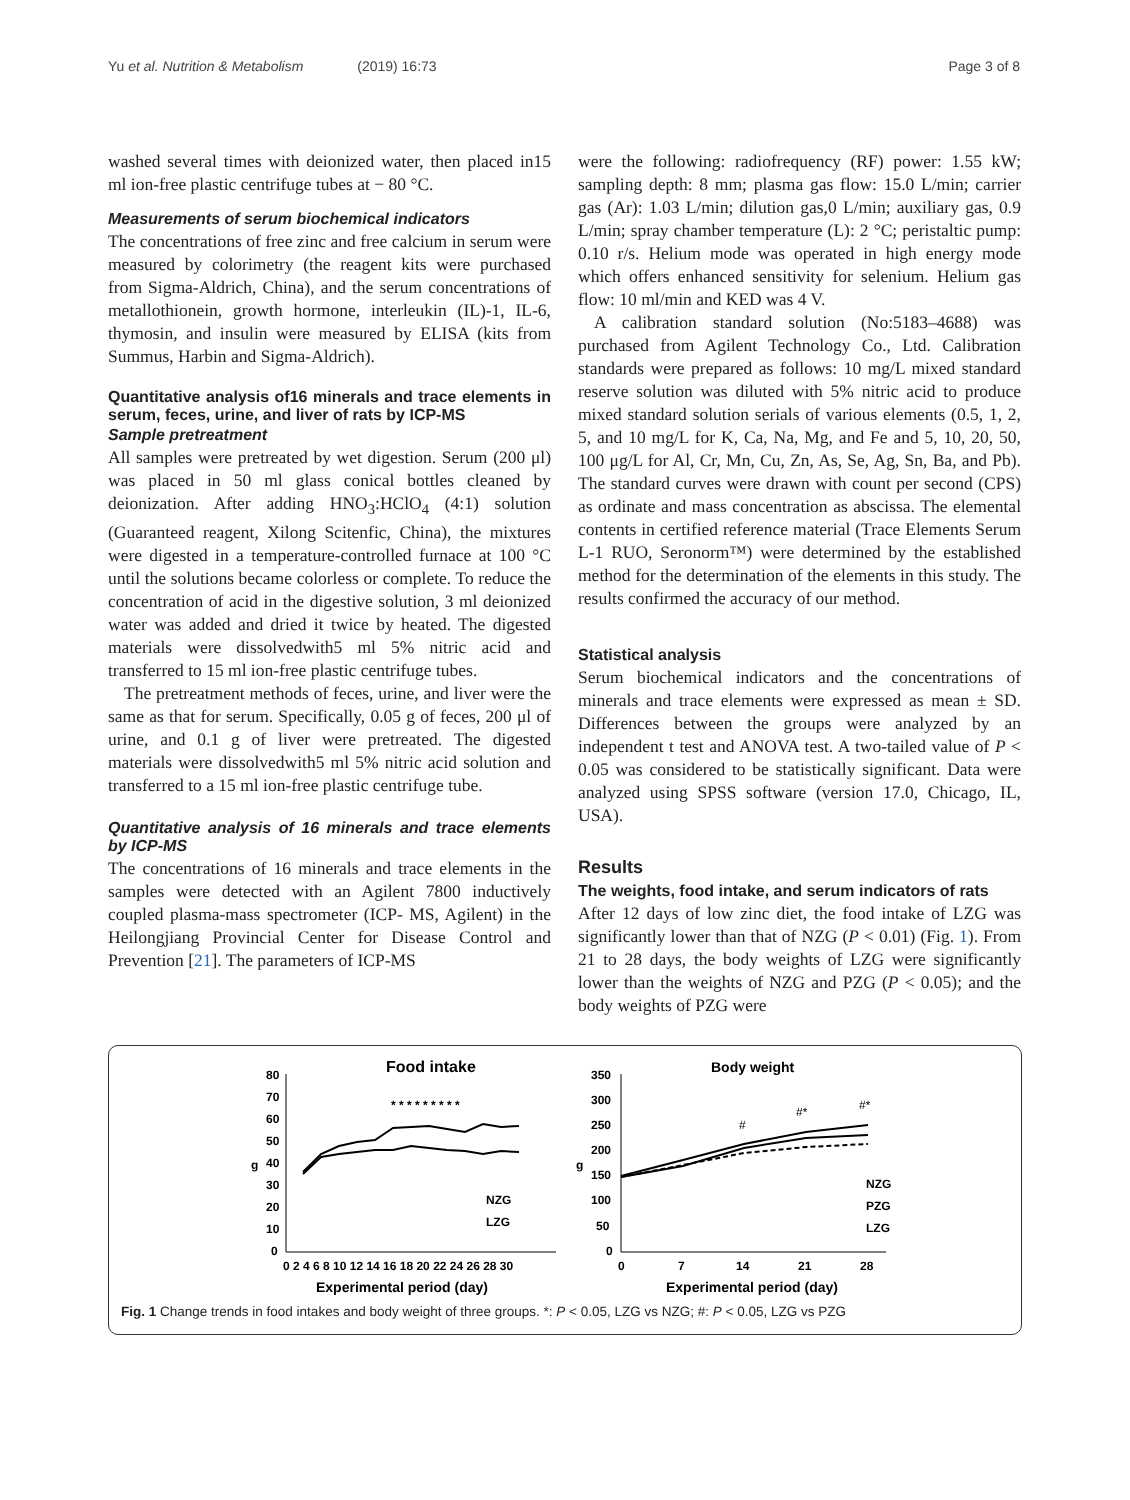Yu et al. Nutrition & Metabolism (2019) 16:73 Page 3 of 8
washed several times with deionized water, then placed in15 ml ion-free plastic centrifuge tubes at − 80 °C.
Measurements of serum biochemical indicators
The concentrations of free zinc and free calcium in serum were measured by colorimetry (the reagent kits were purchased from Sigma-Aldrich, China), and the serum concentrations of metallothionein, growth hormone, interleukin (IL)-1, IL-6, thymosin, and insulin were measured by ELISA (kits from Summus, Harbin and Sigma-Aldrich).
Quantitative analysis of16 minerals and trace elements in serum, feces, urine, and liver of rats by ICP-MS
Sample pretreatment
All samples were pretreated by wet digestion. Serum (200 μl) was placed in 50 ml glass conical bottles cleaned by deionization. After adding HNO<sub>3</sub>:HClO<sub>4</sub> (4:1) solution (Guaranteed reagent, Xilong Scitenfic, China), the mixtures were digested in a temperature-controlled furnace at 100 °C until the solutions became colorless or complete. To reduce the concentration of acid in the digestive solution, 3 ml deionized water was added and dried it twice by heated. The digested materials were dissolvedwith5 ml 5% nitric acid and transferred to 15 ml ion-free plastic centrifuge tubes.
The pretreatment methods of feces, urine, and liver were the same as that for serum. Specifically, 0.05 g of feces, 200 μl of urine, and 0.1 g of liver were pretreated. The digested materials were dissolvedwith5 ml 5% nitric acid solution and transferred to a 15 ml ion-free plastic centrifuge tube.
Quantitative analysis of 16 minerals and trace elements by ICP-MS
The concentrations of 16 minerals and trace elements in the samples were detected with an Agilent 7800 inductively coupled plasma-mass spectrometer (ICP- MS, Agilent) in the Heilongjiang Provincial Center for Disease Control and Prevention [21]. The parameters of ICP-MS
were the following: radiofrequency (RF) power: 1.55 kW; sampling depth: 8 mm; plasma gas flow: 15.0 L/min; carrier gas (Ar): 1.03 L/min; dilution gas,0 L/min; auxiliary gas, 0.9 L/min; spray chamber temperature (L): 2 °C; peristaltic pump: 0.10 r/s. Helium mode was operated in high energy mode which offers enhanced sensitivity for selenium. Helium gas flow: 10 ml/min and KED was 4 V.
A calibration standard solution (No:5183–4688) was purchased from Agilent Technology Co., Ltd. Calibration standards were prepared as follows: 10 mg/L mixed standard reserve solution was diluted with 5% nitric acid to produce mixed standard solution serials of various elements (0.5, 1, 2, 5, and 10 mg/L for K, Ca, Na, Mg, and Fe and 5, 10, 20, 50, 100 μg/L for Al, Cr, Mn, Cu, Zn, As, Se, Ag, Sn, Ba, and Pb). The standard curves were drawn with count per second (CPS) as ordinate and mass concentration as abscissa. The elemental contents in certified reference material (Trace Elements Serum L-1 RUO, Seronorm™) were determined by the established method for the determination of the elements in this study. The results confirmed the accuracy of our method.
Statistical analysis
Serum biochemical indicators and the concentrations of minerals and trace elements were expressed as mean ± SD. Differences between the groups were analyzed by an independent t test and ANOVA test. A two-tailed value of P < 0.05 was considered to be statistically significant. Data were analyzed using SPSS software (version 17.0, Chicago, IL, USA).
Results
The weights, food intake, and serum indicators of rats
After 12 days of low zinc diet, the food intake of LZG was significantly lower than that of NZG (P < 0.01) (Fig. 1). From 21 to 28 days, the body weights of LZG were significantly lower than the weights of NZG and PZG (P < 0.05); and the body weights of PZG were
Food intake
80
70
60
50
40
30
20
10
0
g
0 2 4 6 8 10 12 14 16 18 20 22 24 26 28 30
Experimental period (day)
* * * * * * * * *
NZG
LZG
Body weight
350
300
250
200
150
100
50
0
g
0
7
14
21
28
Experimental period (day)
#
#*
#*
NZG
PZG
LZG
Fig. 1 Change trends in food intakes and body weight of three groups. *: P < 0.05, LZG vs NZG; #: P < 0.05, LZG vs PZG